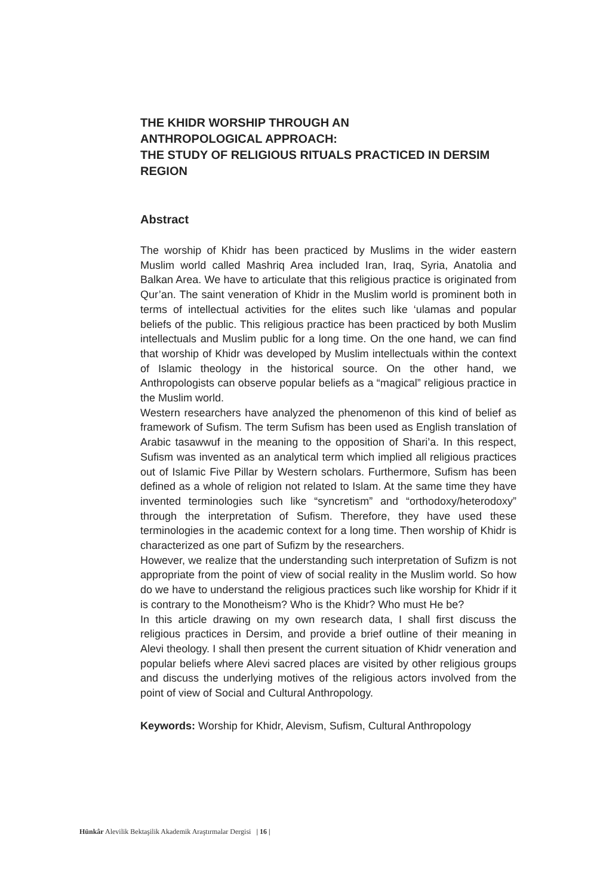THE KHIDR WORSHIP THROUGH AN
ANTHROPOLOGICAL APPROACH:
THE STUDY OF RELIGIOUS RITUALS PRACTICED IN DERSIM REGION
Abstract
The worship of Khidr has been practiced by Muslims in the wider eastern Muslim world called Mashriq Area included Iran, Iraq, Syria, Anatolia and Balkan Area. We have to articulate that this religious practice is originated from Qur’an. The saint veneration of Khidr in the Muslim world is prominent both in terms of intellectual activities for the elites such like ‘ulamas and popular beliefs of the public. This religious practice has been practiced by both Muslim intellectuals and Muslim public for a long time. On the one hand, we can find that worship of Khidr was developed by Muslim intellectuals within the context of Islamic theology in the historical source. On the other hand, we Anthropologists can observe popular beliefs as a “magical” religious practice in the Muslim world.
Western researchers have analyzed the phenomenon of this kind of belief as framework of Sufism. The term Sufism has been used as English translation of Arabic tasawwuf in the meaning to the opposition of Shari’a. In this respect, Sufism was invented as an analytical term which implied all religious practices out of Islamic Five Pillar by Western scholars. Furthermore, Sufism has been defined as a whole of religion not related to Islam. At the same time they have invented terminologies such like “syncretism” and “orthodoxy/heterodoxy” through the interpretation of Sufism. Therefore, they have used these terminologies in the academic context for a long time. Then worship of Khidr is characterized as one part of Sufizm by the researchers.
However, we realize that the understanding such interpretation of Sufizm is not appropriate from the point of view of social reality in the Muslim world. So how do we have to understand the religious practices such like worship for Khidr if it is contrary to the Monotheism? Who is the Khidr? Who must He be?
In this article drawing on my own research data, I shall first discuss the religious practices in Dersim, and provide a brief outline of their meaning in Alevi theology. I shall then present the current situation of Khidr veneration and popular beliefs where Alevi sacred places are visited by other religious groups and discuss the underlying motives of the religious actors involved from the point of view of Social and Cultural Anthropology.
Keywords: Worship for Khidr, Alevism, Sufism, Cultural Anthropology
Hünkâr Alevilik Bektaşilik Akademik Araştırmalar Dergisi | 16 |